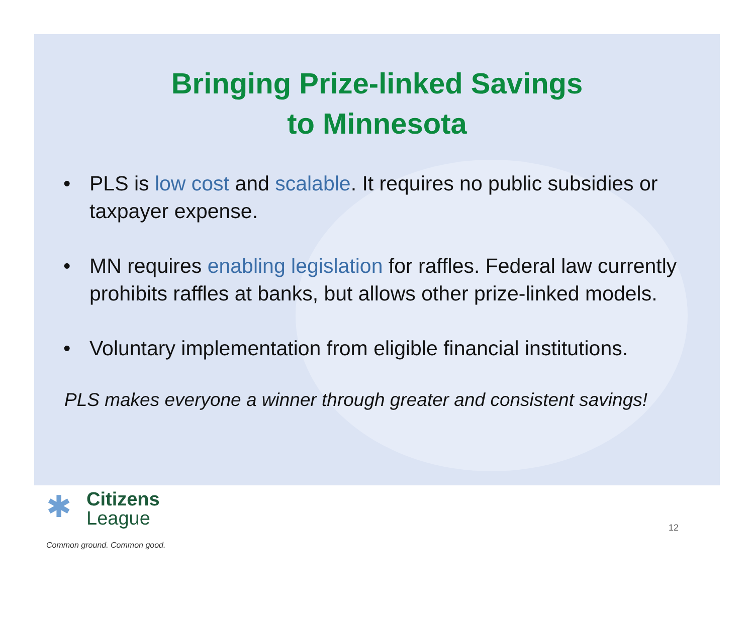Bringing Prize-linked Savings
to Minnesota
• PLS is low cost and scalable. It requires no public subsidies or taxpayer expense.
• MN requires enabling legislation for raffles. Federal law currently prohibits raffles at banks, but allows other prize-linked models.
• Voluntary implementation from eligible financial institutions.
PLS makes everyone a winner through greater and consistent savings!
✱ Citizens
League
Common ground. Common good.
12